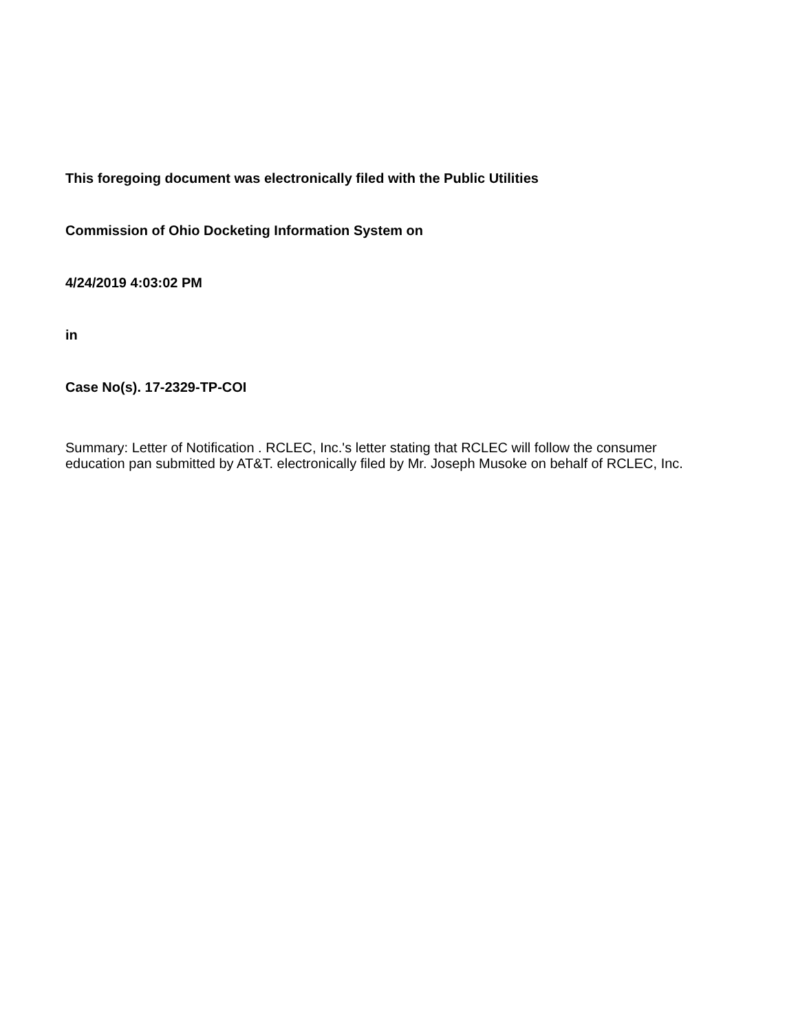This foregoing document was electronically filed with the Public Utilities
Commission of Ohio Docketing Information System on
4/24/2019 4:03:02 PM
in
Case No(s). 17-2329-TP-COI
Summary: Letter of Notification . RCLEC, Inc.'s letter stating that RCLEC will follow the consumer education pan submitted by AT&T. electronically filed by Mr. Joseph Musoke on behalf of RCLEC, Inc.